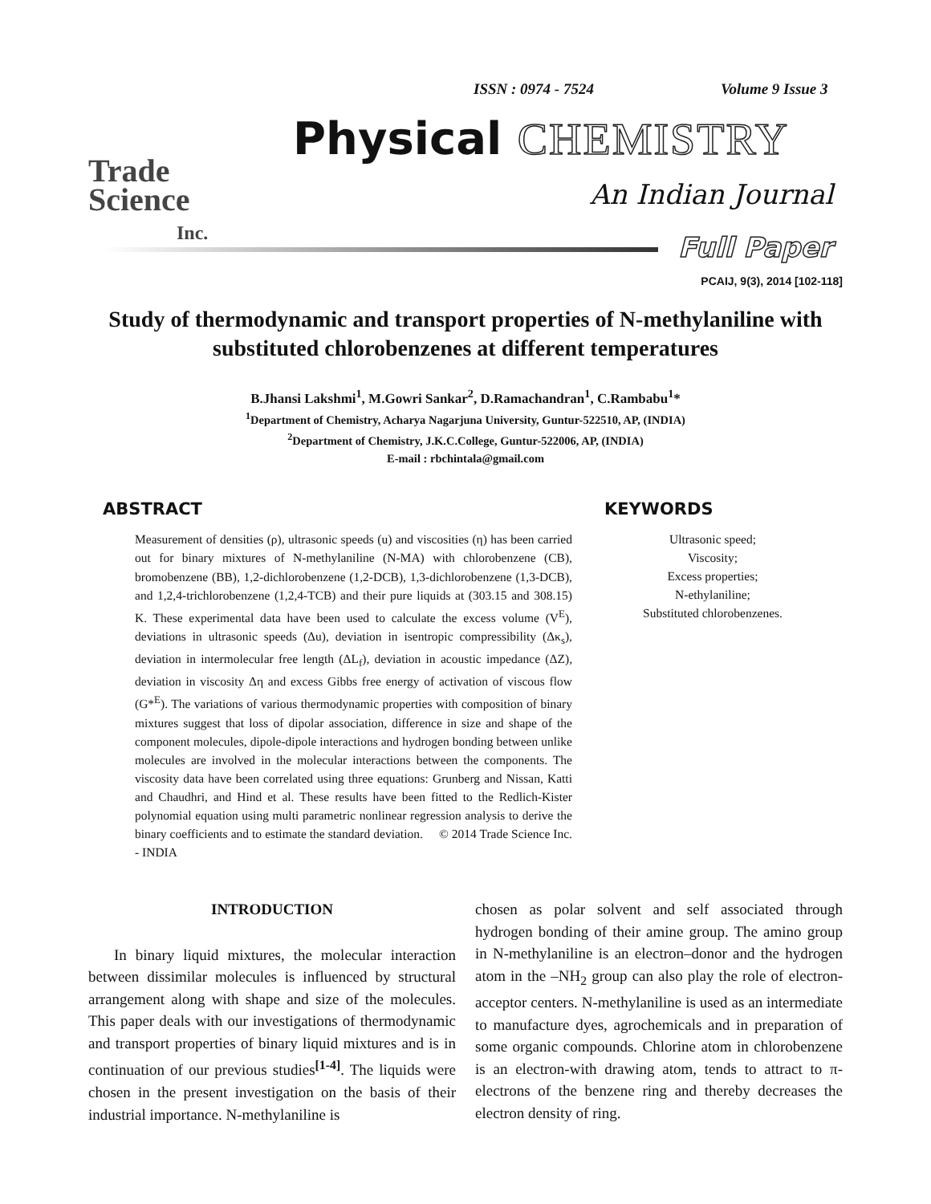ISSN : 0974 - 7524 Volume 9 Issue 3
Trade
Science
Inc.
Physical CHEMISTRY
An Indian Journal
Full Paper
PCAIJ, 9(3), 2014 [102-118]
Study of thermodynamic and transport properties of N-methylaniline with substituted chlorobenzenes at different temperatures
B.Jhansi Lakshmi<sup>1</sup>, M.Gowri Sankar<sup>2</sup>, D.Ramachandran<sup>1</sup>, C.Rambabu<sup>1</sup>*
<sup>1</sup> Department of Chemistry, Acharya Nagarjuna University, Guntur-522510, AP, (INDIA)
<sup>2</sup> Department of Chemistry, J.K.C.College, Guntur-522006, AP, (INDIA)
E-mail : rbchintala@gmail.com
ABSTRACT
Measurement of densities (ρ), ultrasonic speeds (u) and viscosities (η) has been carried out for binary mixtures of N-methylaniline (N-MA) with chlorobenzene (CB), bromobenzene (BB), 1,2-dichlorobenzene (1,2-DCB), 1,3-dichlorobenzene (1,3-DCB), and 1,2,4-trichlorobenzene (1,2,4-TCB) and their pure liquids at (303.15 and 308.15) K. These experimental data have been used to calculate the excess volume (V<sup>E</sup>), deviations in ultrasonic speeds (Δu), deviation in isentropic compressibility (Δκ<sub>s</sub>), deviation in intermolecular free length (ΔL<sub>f</sub>), deviation in acoustic impedance (ΔZ), deviation in viscosity Δη and excess Gibbs free energy of activation of viscous flow (G*<sup>E</sup>). The variations of various thermodynamic properties with composition of binary mixtures suggest that loss of dipolar association, difference in size and shape of the component molecules, dipole-dipole interactions and hydrogen bonding between unlike molecules are involved in the molecular interactions between the components. The viscosity data have been correlated using three equations: Grunberg and Nissan, Katti and Chaudhri, and Hind et al. These results have been fitted to the Redlich-Kister polynomial equation using multi parametric nonlinear regression analysis to derive the binary coefficients and to estimate the standard deviation. © 2014 Trade Science Inc. - INDIA
KEYWORDS
Ultrasonic speed;
Viscosity;
Excess properties;
N-ethylaniline;
Substituted chlorobenzenes.
INTRODUCTION
In binary liquid mixtures, the molecular interaction between dissimilar molecules is influenced by structural arrangement along with shape and size of the molecules. This paper deals with our investigations of thermodynamic and transport properties of binary liquid mixtures and is in continuation of our previous studies<sup>[1-4]</sup>. The liquids were chosen in the present investigation on the basis of their industrial importance. N-methylaniline is
chosen as polar solvent and self associated through hydrogen bonding of their amine group. The amino group in N-methylaniline is an electron–donor and the hydrogen atom in the –NH<sub>2</sub> group can also play the role of electron-acceptor centers. N-methylaniline is used as an intermediate to manufacture dyes, agrochemicals and in preparation of some organic compounds. Chlorine atom in chlorobenzene is an electron-with drawing atom, tends to attract to π- electrons of the benzene ring and thereby decreases the electron density of ring.